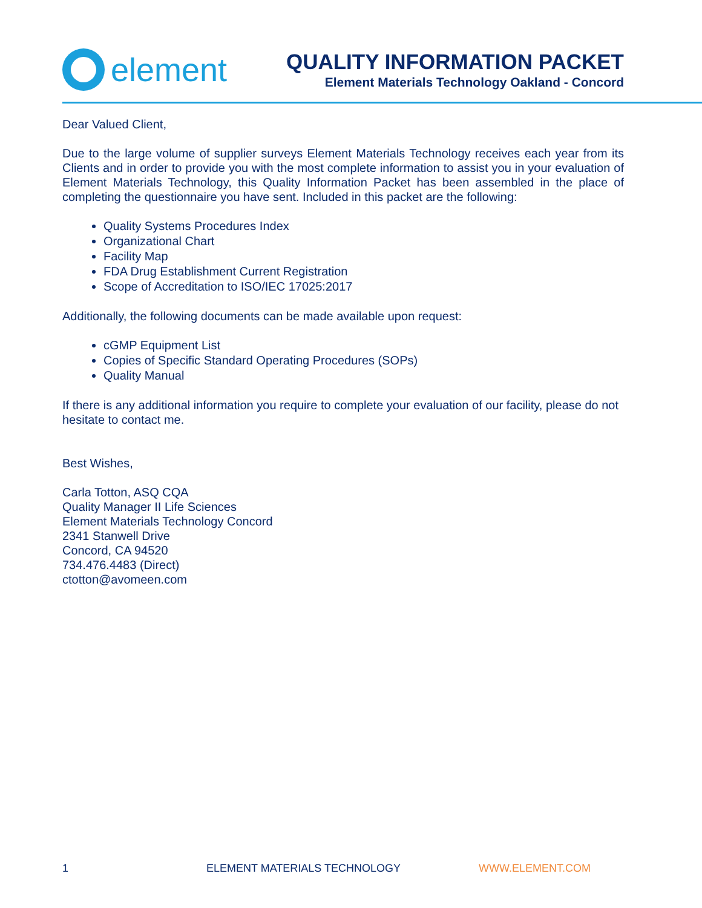element
QUALITY INFORMATION PACKET
Element Materials Technology Oakland - Concord
Dear Valued Client,
Due to the large volume of supplier surveys Element Materials Technology receives each year from its Clients and in order to provide you with the most complete information to assist you in your evaluation of Element Materials Technology, this Quality Information Packet has been assembled in the place of completing the questionnaire you have sent. Included in this packet are the following:
Quality Systems Procedures Index
Organizational Chart
Facility Map
FDA Drug Establishment Current Registration
Scope of Accreditation to ISO/IEC 17025:2017
Additionally, the following documents can be made available upon request:
cGMP Equipment List
Copies of Specific Standard Operating Procedures (SOPs)
Quality Manual
If there is any additional information you require to complete your evaluation of our facility, please do not hesitate to contact me.
Best Wishes,
Carla Totton, ASQ CQA
Quality Manager II Life Sciences
Element Materials Technology Concord
2341 Stanwell Drive
Concord, CA 94520
734.476.4483 (Direct)
ctotton@avomeen.com
1 ELEMENT MATERIALS TECHNOLOGY WWW.ELEMENT.COM